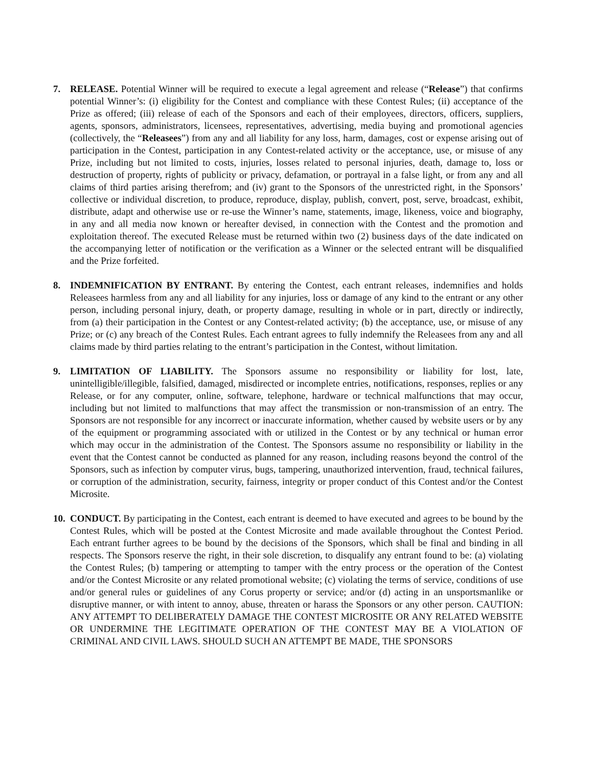7. RELEASE. Potential Winner will be required to execute a legal agreement and release (“Release”) that confirms potential Winner’s: (i) eligibility for the Contest and compliance with these Contest Rules; (ii) acceptance of the Prize as offered; (iii) release of each of the Sponsors and each of their employees, directors, officers, suppliers, agents, sponsors, administrators, licensees, representatives, advertising, media buying and promotional agencies (collectively, the “Releasees”) from any and all liability for any loss, harm, damages, cost or expense arising out of participation in the Contest, participation in any Contest-related activity or the acceptance, use, or misuse of any Prize, including but not limited to costs, injuries, losses related to personal injuries, death, damage to, loss or destruction of property, rights of publicity or privacy, defamation, or portrayal in a false light, or from any and all claims of third parties arising therefrom; and (iv) grant to the Sponsors of the unrestricted right, in the Sponsors’ collective or individual discretion, to produce, reproduce, display, publish, convert, post, serve, broadcast, exhibit, distribute, adapt and otherwise use or re-use the Winner’s name, statements, image, likeness, voice and biography, in any and all media now known or hereafter devised, in connection with the Contest and the promotion and exploitation thereof. The executed Release must be returned within two (2) business days of the date indicated on the accompanying letter of notification or the verification as a Winner or the selected entrant will be disqualified and the Prize forfeited.
8. INDEMNIFICATION BY ENTRANT. By entering the Contest, each entrant releases, indemnifies and holds Releasees harmless from any and all liability for any injuries, loss or damage of any kind to the entrant or any other person, including personal injury, death, or property damage, resulting in whole or in part, directly or indirectly, from (a) their participation in the Contest or any Contest-related activity; (b) the acceptance, use, or misuse of any Prize; or (c) any breach of the Contest Rules. Each entrant agrees to fully indemnify the Releasees from any and all claims made by third parties relating to the entrant’s participation in the Contest, without limitation.
9. LIMITATION OF LIABILITY. The Sponsors assume no responsibility or liability for lost, late, unintelligible/illegible, falsified, damaged, misdirected or incomplete entries, notifications, responses, replies or any Release, or for any computer, online, software, telephone, hardware or technical malfunctions that may occur, including but not limited to malfunctions that may affect the transmission or non-transmission of an entry. The Sponsors are not responsible for any incorrect or inaccurate information, whether caused by website users or by any of the equipment or programming associated with or utilized in the Contest or by any technical or human error which may occur in the administration of the Contest. The Sponsors assume no responsibility or liability in the event that the Contest cannot be conducted as planned for any reason, including reasons beyond the control of the Sponsors, such as infection by computer virus, bugs, tampering, unauthorized intervention, fraud, technical failures, or corruption of the administration, security, fairness, integrity or proper conduct of this Contest and/or the Contest Microsite.
10.
CONDUCT. By participating in the Contest, each entrant is deemed to have executed and agrees to be bound by the Contest Rules, which will be posted at the Contest Microsite and made available throughout the Contest Period. Each entrant further agrees to be bound by the decisions of the Sponsors, which shall be final and binding in all respects. The Sponsors reserve the right, in their sole discretion, to disqualify any entrant found to be: (a) violating the Contest Rules; (b) tampering or attempting to tamper with the entry process or the operation of the Contest and/or the Contest Microsite or any related promotional website; (c) violating the terms of service, conditions of use and/or general rules or guidelines of any Corus property or service; and/or (d) acting in an unsportsmanlike or disruptive manner, or with intent to annoy, abuse, threaten or harass the Sponsors or any other person. CAUTION: ANY ATTEMPT TO DELIBERATELY DAMAGE THE CONTEST MICROSITE OR ANY RELATED WEBSITE OR UNDERMINE THE LEGITIMATE OPERATION OF THE CONTEST MAY BE A VIOLATION OF CRIMINAL AND CIVIL LAWS. SHOULD SUCH AN ATTEMPT BE MADE, THE SPONSORS